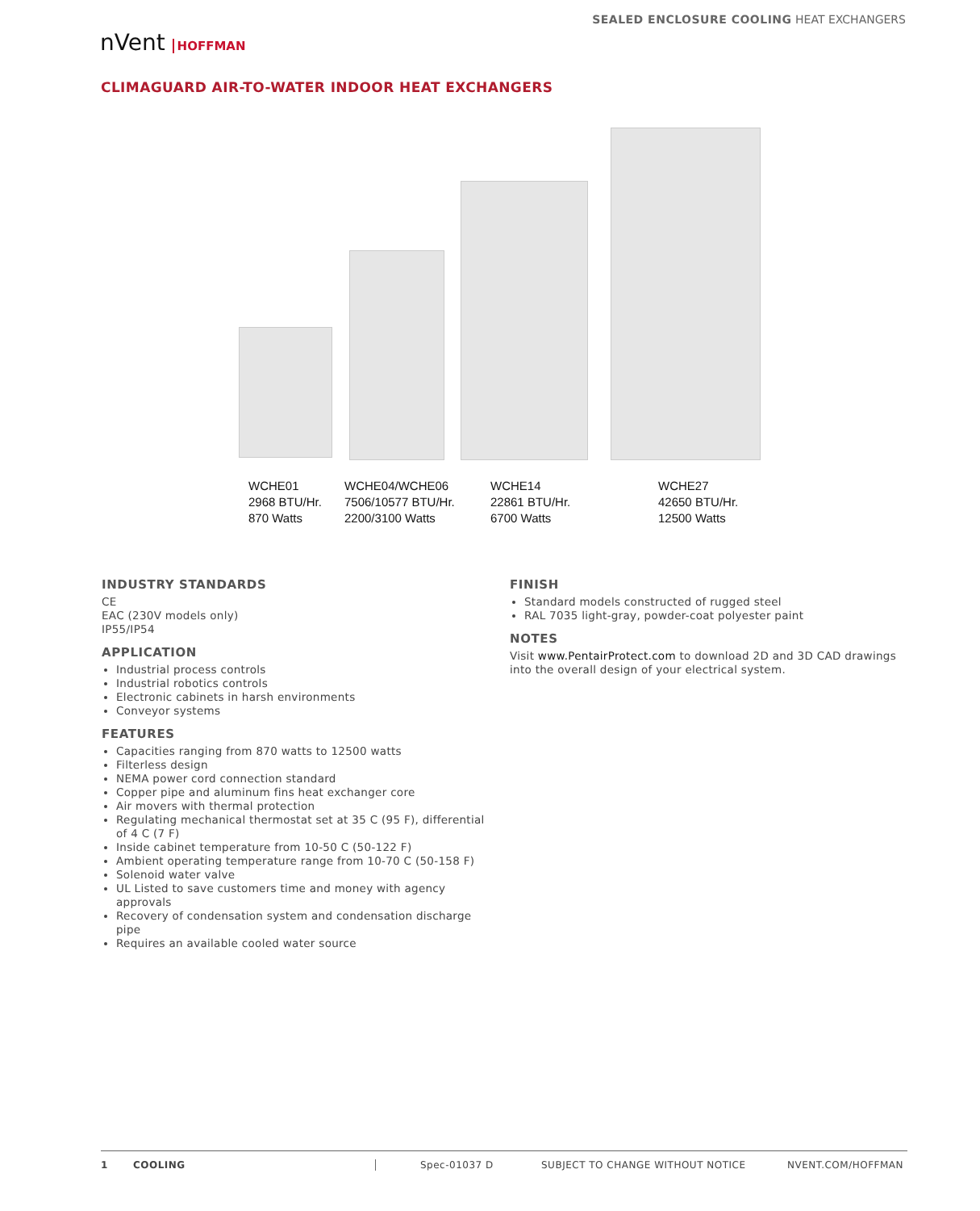SEALED ENCLOSURE COOLING HEAT EXCHANGERS
nVent HOFFMAN
CLIMAGUARD AIR-TO-WATER INDOOR HEAT EXCHANGERS
WCHE01
2968 BTU/Hr.
870 Watts
WCHE04/WCHE06
7506/10577 BTU/Hr.
2200/3100 Watts
WCHE14
22861 BTU/Hr.
6700 Watts
WCHE27
42650 BTU/Hr.
12500 Watts
INDUSTRY STANDARDS
CE
EAC (230V models only)
IP55/IP54
APPLICATION
Industrial process controls
Industrial robotics controls
Electronic cabinets in harsh environments
Conveyor systems
FEATURES
Capacities ranging from 870 watts to 12500 watts
Filterless design
NEMA power cord connection standard
Copper pipe and aluminum fins heat exchanger core
Air movers with thermal protection
Regulating mechanical thermostat set at 35 C (95 F), differential of 4 C (7 F)
Inside cabinet temperature from 10-50 C (50-122 F)
Ambient operating temperature range from 10-70 C (50-158 F)
Solenoid water valve
UL Listed to save customers time and money with agency approvals
Recovery of condensation system and condensation discharge pipe
Requires an available cooled water source
FINISH
Standard models constructed of rugged steel
RAL 7035 light-gray, powder-coat polyester paint
NOTES
Visit www.PentairProtect.com to download 2D and 3D CAD drawings into the overall design of your electrical system.
1 COOLING Spec-01037 D SUBJECT TO CHANGE WITHOUT NOTICE NVENT.COM/HOFFMAN